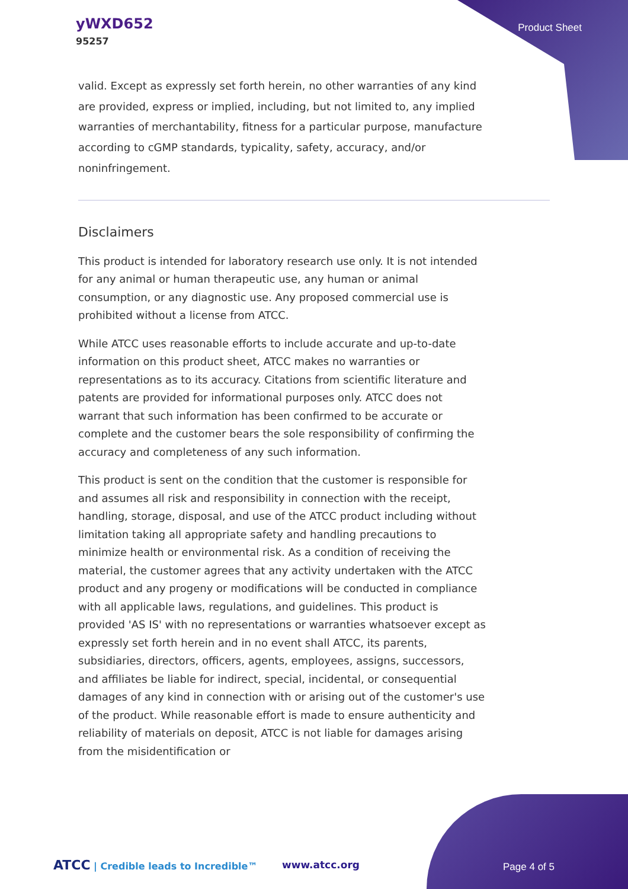yWXD652
95257
Product Sheet
valid. Except as expressly set forth herein, no other warranties of any kind are provided, express or implied, including, but not limited to, any implied warranties of merchantability, fitness for a particular purpose, manufacture according to cGMP standards, typicality, safety, accuracy, and/or noninfringement.
Disclaimers
This product is intended for laboratory research use only. It is not intended for any animal or human therapeutic use, any human or animal consumption, or any diagnostic use. Any proposed commercial use is prohibited without a license from ATCC.
While ATCC uses reasonable efforts to include accurate and up-to-date information on this product sheet, ATCC makes no warranties or representations as to its accuracy. Citations from scientific literature and patents are provided for informational purposes only. ATCC does not warrant that such information has been confirmed to be accurate or complete and the customer bears the sole responsibility of confirming the accuracy and completeness of any such information.
This product is sent on the condition that the customer is responsible for and assumes all risk and responsibility in connection with the receipt, handling, storage, disposal, and use of the ATCC product including without limitation taking all appropriate safety and handling precautions to minimize health or environmental risk. As a condition of receiving the material, the customer agrees that any activity undertaken with the ATCC product and any progeny or modifications will be conducted in compliance with all applicable laws, regulations, and guidelines. This product is provided 'AS IS' with no representations or warranties whatsoever except as expressly set forth herein and in no event shall ATCC, its parents, subsidiaries, directors, officers, agents, employees, assigns, successors, and affiliates be liable for indirect, special, incidental, or consequential damages of any kind in connection with or arising out of the customer's use of the product. While reasonable effort is made to ensure authenticity and reliability of materials on deposit, ATCC is not liable for damages arising from the misidentification or
ATCC | Credible leads to Incredible™ www.atcc.org Page 4 of 5